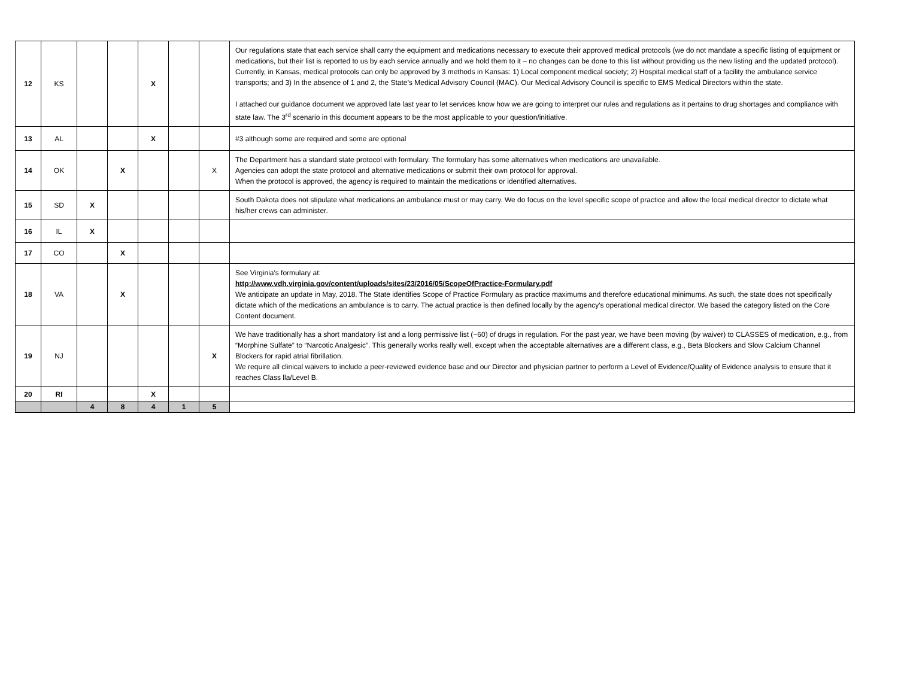| 12 | KS | | | X | | | Our regulations state that each service shall carry the equipment and medications necessary to execute their approved medical protocols (we do not mandate a specific listing of equipment or medications, but their list is reported to us by each service annually and we hold them to it – no changes can be done to this list without providing us the new listing and the updated protocol). Currently, in Kansas, medical protocols can only be approved by 3 methods in Kansas: 1) Local component medical society; 2) Hospital medical staff of a facility the ambulance service transports; and 3) In the absence of 1 and 2, the State’s Medical Advisory Council (MAC). Our Medical Advisory Council is specific to EMS Medical Directors within the state. I attached our guidance document we approved late last year to let services know how we are going to interpret our rules and regulations as it pertains to drug shortages and compliance with state law. The 3<sup>rd</sup> scenario in this document appears to be the most applicable to your question/initiative. |
| 13 | AL | | | X | | | #3 although some are required and some are optional |
| 14 | OK | | X | | | X | The Department has a standard state protocol with formulary. The formulary has some alternatives when medications are unavailable. Agencies can adopt the state protocol and alternative medications or submit their own protocol for approval. When the protocol is approved, the agency is required to maintain the medications or identified alternatives. |
| 15 | SD | X | | | | | South Dakota does not stipulate what medications an ambulance must or may carry. We do focus on the level specific scope of practice and allow the local medical director to dictate what his/her crews can administer. |
| 16 | IL | X | | | | | |
| 17 | CO | | X | | | | |
| 18 | VA | | X | | | | See Virginia's formulary at: http://www.vdh.virginia.gov/content/uploads/sites/23/2016/05/ScopeOfPractice-Formulary.pdf We anticipate an update in May, 2018. The State identifies Scope of Practice Formulary as practice maximums and therefore educational minimums. As such, the state does not specifically dictate which of the medications an ambulance is to carry. The actual practice is then defined locally by the agency's operational medical director. We based the category listed on the Core Content document. |
| 19 | NJ | | | | | X | We have traditionally has a short mandatory list and a long permissive list (~60) of drugs in regulation. For the past year, we have been moving (by waiver) to CLASSES of medication, e.g., from “Morphine Sulfate” to “Narcotic Analgesic”. This generally works really well, except when the acceptable alternatives are a different class, e.g., Beta Blockers and Slow Calcium Channel Blockers for rapid atrial fibrillation. We require all clinical waivers to include a peer-reviewed evidence base and our Director and physician partner to perform a Level of Evidence/Quality of Evidence analysis to ensure that it reaches Class lla/Level B. |
| 20 | RI | | | X | | | |
| | | 4 | 8 | 4 | 1 | 5 | |